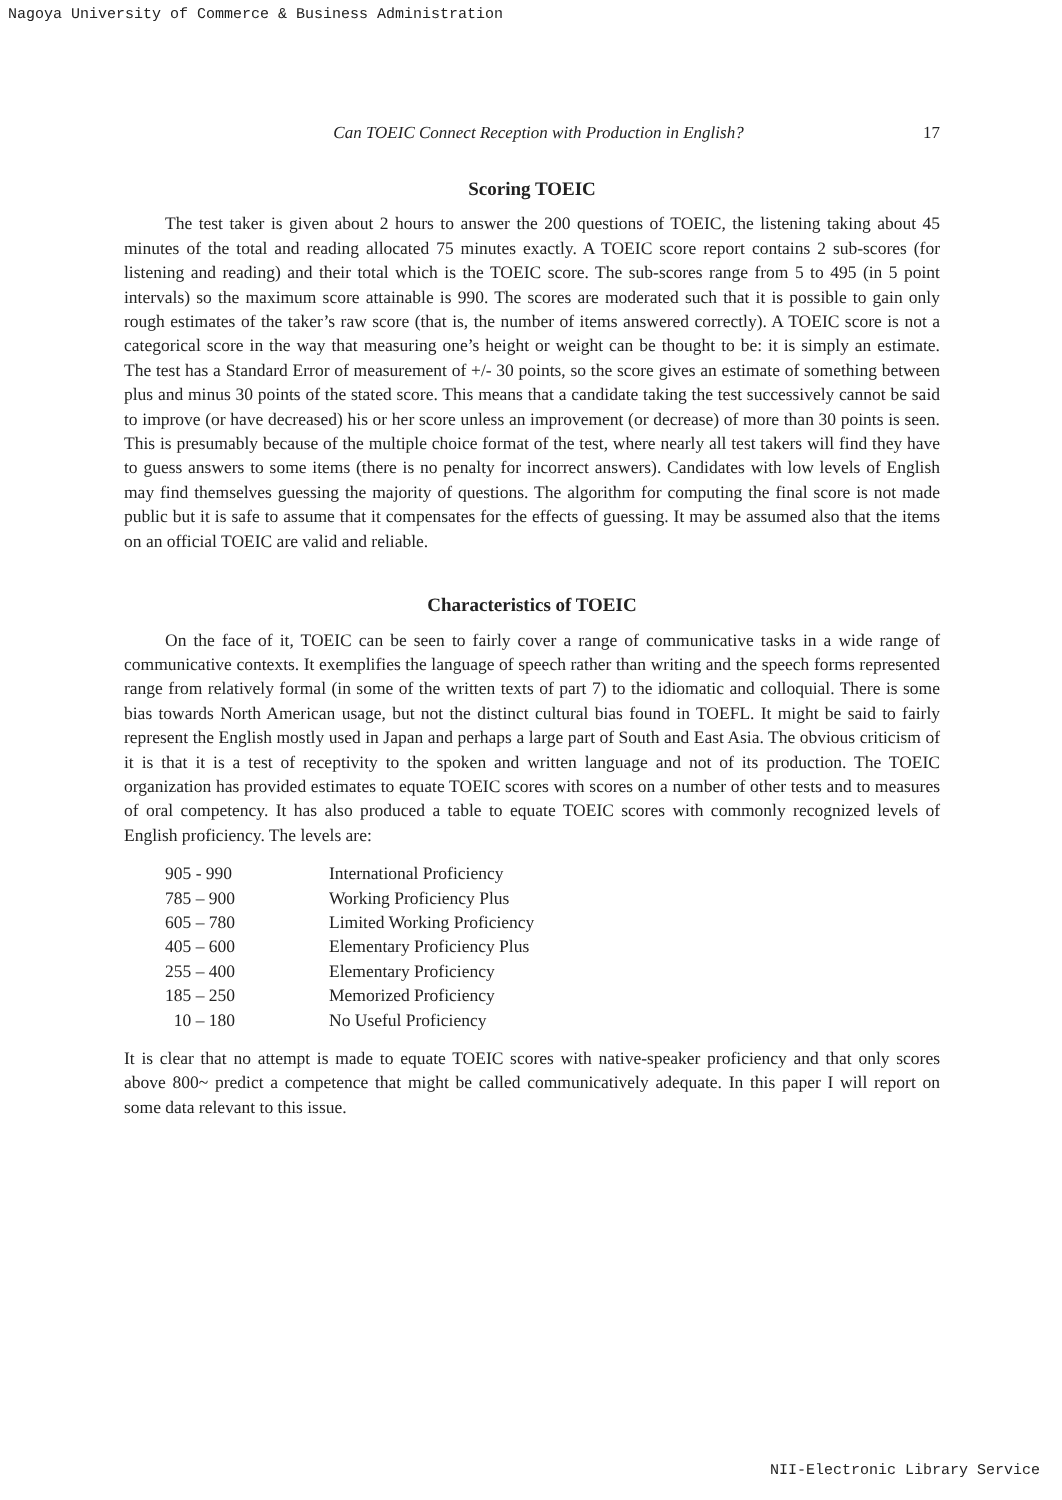Nagoya University of Commerce & Business Administration
Can TOEIC Connect Reception with Production in English? 17
Scoring TOEIC
The test taker is given about 2 hours to answer the 200 questions of TOEIC, the listening taking about 45 minutes of the total and reading allocated 75 minutes exactly. A TOEIC score report contains 2 sub-scores (for listening and reading) and their total which is the TOEIC score. The sub-scores range from 5 to 495 (in 5 point intervals) so the maximum score attainable is 990. The scores are moderated such that it is possible to gain only rough estimates of the taker’s raw score (that is, the number of items answered correctly). A TOEIC score is not a categorical score in the way that measuring one’s height or weight can be thought to be: it is simply an estimate. The test has a Standard Error of measurement of +/- 30 points, so the score gives an estimate of something between plus and minus 30 points of the stated score. This means that a candidate taking the test successively cannot be said to improve (or have decreased) his or her score unless an improvement (or decrease) of more than 30 points is seen. This is presumably because of the multiple choice format of the test, where nearly all test takers will find they have to guess answers to some items (there is no penalty for incorrect answers). Candidates with low levels of English may find themselves guessing the majority of questions. The algorithm for computing the final score is not made public but it is safe to assume that it compensates for the effects of guessing. It may be assumed also that the items on an official TOEIC are valid and reliable.
Characteristics of TOEIC
On the face of it, TOEIC can be seen to fairly cover a range of communicative tasks in a wide range of communicative contexts. It exemplifies the language of speech rather than writing and the speech forms represented range from relatively formal (in some of the written texts of part 7) to the idiomatic and colloquial. There is some bias towards North American usage, but not the distinct cultural bias found in TOEFL. It might be said to fairly represent the English mostly used in Japan and perhaps a large part of South and East Asia. The obvious criticism of it is that it is a test of receptivity to the spoken and written language and not of its production. The TOEIC organization has provided estimates to equate TOEIC scores with scores on a number of other tests and to measures of oral competency. It has also produced a table to equate TOEIC scores with commonly recognized levels of English proficiency. The levels are:
| 905 - 990 | International Proficiency |
| 785 – 900 | Working Proficiency Plus |
| 605 – 780 | Limited Working Proficiency |
| 405 – 600 | Elementary Proficiency Plus |
| 255 – 400 | Elementary Proficiency |
| 185 – 250 | Memorized Proficiency |
| 10 – 180 | No Useful Proficiency |
It is clear that no attempt is made to equate TOEIC scores with native-speaker proficiency and that only scores above 800~ predict a competence that might be called communicatively adequate. In this paper I will report on some data relevant to this issue.
NII-Electronic Library Service